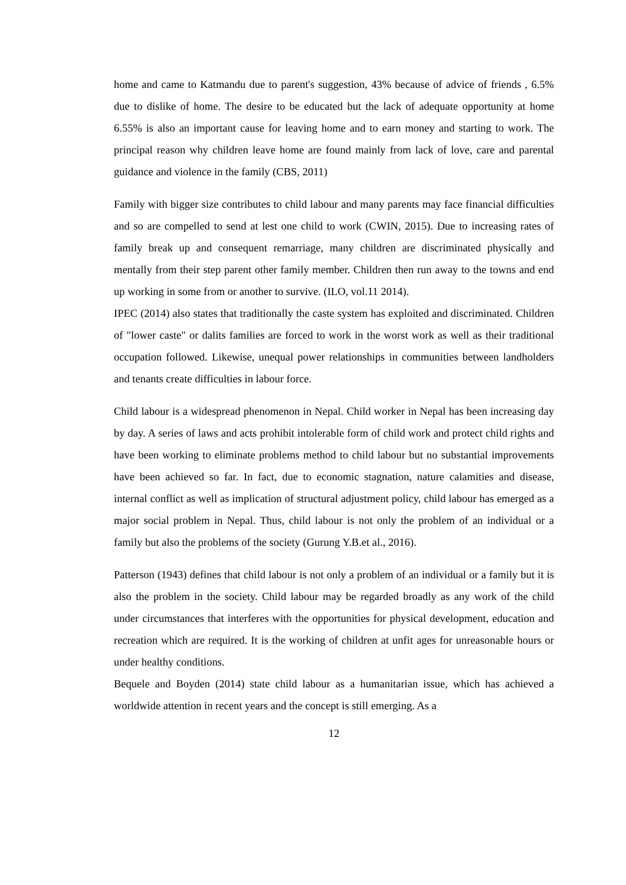home and came to Katmandu due to parent's suggestion, 43% because of advice of friends , 6.5% due to dislike of home. The desire to be educated but the lack of adequate opportunity at home 6.55% is also an important cause for leaving home and to earn money and starting to work. The principal reason why children leave home are found mainly from lack of love, care and parental guidance and violence in the family (CBS, 2011)
Family with bigger size contributes to child labour and many parents may face financial difficulties and so are compelled to send at lest one child to work (CWIN, 2015). Due to increasing rates of family break up and consequent remarriage, many children are discriminated physically and mentally from their step parent other family member. Children then run away to the towns and end up working in some from or another to survive. (ILO, vol.11 2014).
IPEC (2014) also states that traditionally the caste system has exploited and discriminated. Children of "lower caste" or dalits families are forced to work in the worst work as well as their traditional occupation followed. Likewise, unequal power relationships in communities between landholders and tenants create difficulties in labour force.
Child labour is a widespread phenomenon in Nepal. Child worker in Nepal has been increasing day by day. A series of laws and acts prohibit intolerable form of child work and protect child rights and have been working to eliminate problems method to child labour but no substantial improvements have been achieved so far. In fact, due to economic stagnation, nature calamities and disease, internal conflict as well as implication of structural adjustment policy, child labour has emerged as a major social problem in Nepal. Thus, child labour is not only the problem of an individual or a family but also the problems of the society (Gurung Y.B.et al., 2016).
Patterson (1943) defines that child labour is not only a problem of an individual or a family but it is also the problem in the society. Child labour may be regarded broadly as any work of the child under circumstances that interferes with the opportunities for physical development, education and recreation which are required. It is the working of children at unfit ages for unreasonable hours or under healthy conditions.
Bequele and Boyden (2014) state child labour as a humanitarian issue, which has achieved a worldwide attention in recent years and the concept is still emerging. As a
12